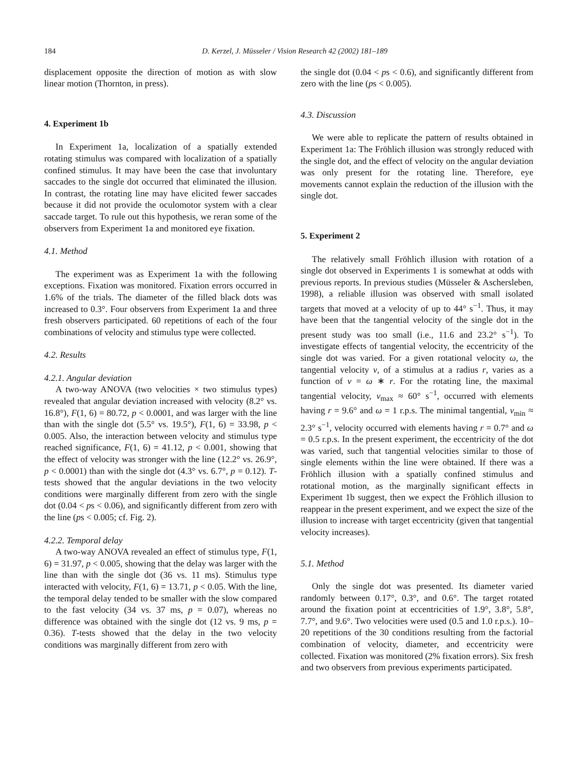184 D. Kerzel, J. Müsseler / Vision Research 42 (2002) 181–189
displacement opposite the direction of motion as with slow linear motion (Thornton, in press).
4. Experiment 1b
In Experiment 1a, localization of a spatially extended rotating stimulus was compared with localization of a spatially confined stimulus. It may have been the case that involuntary saccades to the single dot occurred that eliminated the illusion. In contrast, the rotating line may have elicited fewer saccades because it did not provide the oculomotor system with a clear saccade target. To rule out this hypothesis, we reran some of the observers from Experiment 1a and monitored eye fixation.
4.1. Method
The experiment was as Experiment 1a with the following exceptions. Fixation was monitored. Fixation errors occurred in 1.6% of the trials. The diameter of the filled black dots was increased to 0.3°. Four observers from Experiment 1a and three fresh observers participated. 60 repetitions of each of the four combinations of velocity and stimulus type were collected.
4.2. Results
4.2.1. Angular deviation
A two-way ANOVA (two velocities × two stimulus types) revealed that angular deviation increased with velocity (8.2° vs. 16.8°), F(1, 6) = 80.72, p < 0.0001, and was larger with the line than with the single dot (5.5° vs. 19.5°), F(1, 6) = 33.98, p < 0.005. Also, the interaction between velocity and stimulus type reached significance, F(1, 6) = 41.12, p < 0.001, showing that the effect of velocity was stronger with the line (12.2° vs. 26.9°, p < 0.0001) than with the single dot (4.3° vs. 6.7°, p = 0.12). T-tests showed that the angular deviations in the two velocity conditions were marginally different from zero with the single dot (0.04 < ps < 0.06), and significantly different from zero with the line (ps < 0.005; cf. Fig. 2).
4.2.2. Temporal delay
A two-way ANOVA revealed an effect of stimulus type, F(1, 6) = 31.97, p < 0.005, showing that the delay was larger with the line than with the single dot (36 vs. 11 ms). Stimulus type interacted with velocity, F(1, 6) = 13.71, p < 0.05. With the line, the temporal delay tended to be smaller with the slow compared to the fast velocity (34 vs. 37 ms, p = 0.07), whereas no difference was obtained with the single dot (12 vs. 9 ms, p = 0.36). T-tests showed that the delay in the two velocity conditions was marginally different from zero with
the single dot (0.04 < ps < 0.6), and significantly different from zero with the line (ps < 0.005).
4.3. Discussion
We were able to replicate the pattern of results obtained in Experiment 1a: The Fröhlich illusion was strongly reduced with the single dot, and the effect of velocity on the angular deviation was only present for the rotating line. Therefore, eye movements cannot explain the reduction of the illusion with the single dot.
5. Experiment 2
The relatively small Fröhlich illusion with rotation of a single dot observed in Experiments 1 is somewhat at odds with previous reports. In previous studies (Müsseler & Aschersleben, 1998), a reliable illusion was observed with small isolated targets that moved at a velocity of up to 44° s<sup>−1</sup>. Thus, it may have been that the tangential velocity of the single dot in the present study was too small (i.e., 11.6 and 23.2° s<sup>−1</sup>). To investigate effects of tangential velocity, the eccentricity of the single dot was varied. For a given rotational velocity ω, the tangential velocity v, of a stimulus at a radius r, varies as a function of v = ω ∗ r. For the rotating line, the maximal tangential velocity, v<sub>max</sub> ≈ 60° s<sup>−1</sup>, occurred with elements having r = 9.6° and ω = 1 r.p.s. The minimal tangential, v<sub>min</sub> ≈ 2.3° s<sup>−1</sup>, velocity occurred with elements having r = 0.7° and ω = 0.5 r.p.s. In the present experiment, the eccentricity of the dot was varied, such that tangential velocities similar to those of single elements within the line were obtained. If there was a Fröhlich illusion with a spatially confined stimulus and rotational motion, as the marginally significant effects in Experiment 1b suggest, then we expect the Fröhlich illusion to reappear in the present experiment, and we expect the size of the illusion to increase with target eccentricity (given that tangential velocity increases).
5.1. Method
Only the single dot was presented. Its diameter varied randomly between 0.17°, 0.3°, and 0.6°. The target rotated around the fixation point at eccentricities of 1.9°, 3.8°, 5.8°, 7.7°, and 9.6°. Two velocities were used (0.5 and 1.0 r.p.s.). 10–20 repetitions of the 30 conditions resulting from the factorial combination of velocity, diameter, and eccentricity were collected. Fixation was monitored (2% fixation errors). Six fresh and two observers from previous experiments participated.